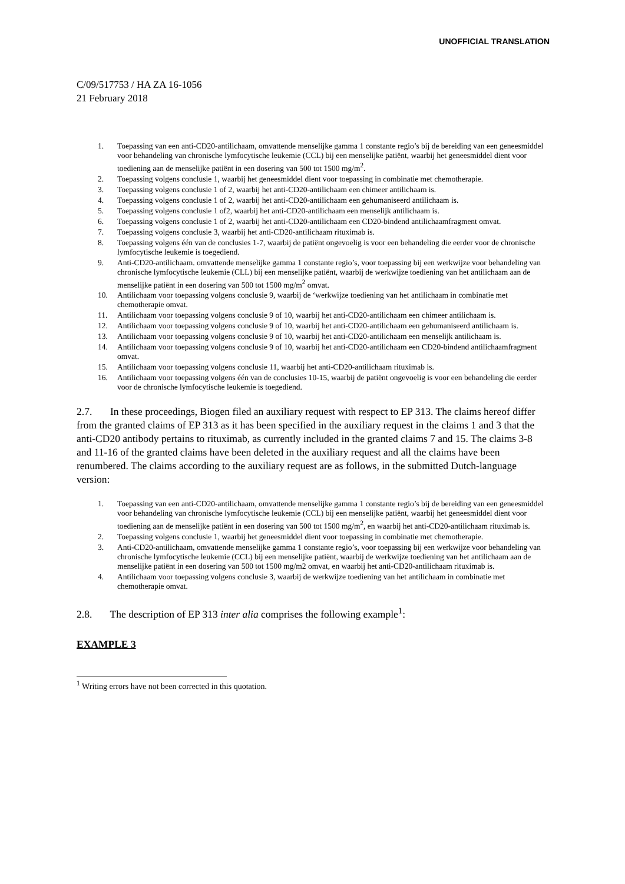UNOFFICIAL TRANSLATION
C/09/517753 / HA ZA 16-1056
21 February 2018
1. Toepassing van een anti-CD20-antilichaam, omvattende menselijke gamma 1 constante regio’s bij de bereiding van een geneesmiddel voor behandeling van chronische lymfocytische leukemie (CCL) bij een menselijke patiënt, waarbij het geneesmiddel dient voor toediening aan de menselijke patiënt in een dosering van 500 tot 1500 mg/m<sup>2</sup>.
2. Toepassing volgens conclusie 1, waarbij het geneesmiddel dient voor toepassing in combinatie met chemotherapie.
3. Toepassing volgens conclusie 1 of 2, waarbij het anti-CD20-antilichaam een chimeer antilichaam is.
4. Toepassing volgens conclusie 1 of 2, waarbij het anti-CD20-antilichaam een gehumaniseerd antilichaam is.
5. Toepassing volgens conclusie 1 of2, waarbij het anti-CD20-antilichaam een menselijk antilichaam is.
6. Toepassing volgens conclusie 1 of 2, waarbij het anti-CD20-antilichaam een CD20-bindend antilichaamfragment omvat.
7. Toepassing volgens conclusie 3, waarbij het anti-CD20-antilichaam rituximab is.
8. Toepassing volgens één van de conclusies 1-7, waarbij de patiënt ongevoelig is voor een behandeling die eerder voor de chronische lymfocytische leukemie is toegediend.
9. Anti-CD20-antilichaam. omvattende menselijke gamma 1 constante regio’s, voor toepassing bij een werkwijze voor behandeling van chronische lymfocytische leukemie (CLL) bij een menselijke patiënt, waarbij de werkwijze toediening van het antilichaam aan de menselijke patiënt in een dosering van 500 tot 1500 mg/m<sup>2</sup> omvat.
10. Antilichaam voor toepassing volgens conclusie 9, waarbij de ‘werkwijze toediening van het antilichaam in combinatie met chemotherapie omvat.
11. Antilichaam voor toepassing volgens conclusie 9 of 10, waarbij het anti-CD20-antilichaam een chimeer antilichaam is.
12. Antilichaam voor toepassing volgens conclusie 9 of 10, waarbij het anti-CD20-antilichaam een gehumaniseerd antilichaam is.
13. Antilichaam voor toepassing volgens conclusie 9 of 10, waarbij het anti-CD20-antilichaam een menselijk antilichaam is.
14. Antilichaam voor toepassing volgens conclusie 9 of 10, waarbij het anti-CD20-antilichaam een CD20-bindend antilichaamfragment omvat.
15. Antilichaam voor toepassing volgens conclusie 11, waarbij het anti-CD20-antilichaam rituximab is.
16. Antilichaam voor toepassing volgens één van de conclusies 10-15, waarbij de patiënt ongevoelig is voor een behandeling die eerder voor de chronische lymfocytische leukemie is toegediend.
2.7. In these proceedings, Biogen filed an auxiliary request with respect to EP 313. The claims hereof differ from the granted claims of EP 313 as it has been specified in the auxiliary request in the claims 1 and 3 that the anti-CD20 antibody pertains to rituximab, as currently included in the granted claims 7 and 15. The claims 3-8 and 11-16 of the granted claims have been deleted in the auxiliary request and all the claims have been renumbered. The claims according to the auxiliary request are as follows, in the submitted Dutch-language version:
1. Toepassing van een anti-CD20-antilichaam, omvattende menselijke gamma 1 constante regio’s bij de bereiding van een geneesmiddel voor behandeling van chronische lymfocytische leukemie (CCL) bij een menselijke patiënt, waarbij het geneesmiddel dient voor toediening aan de menselijke patiënt in een dosering van 500 tot 1500 mg/m<sup>2</sup>, en waarbij het anti-CD20-antilichaam rituximab is.
2. Toepassing volgens conclusie 1, waarbij het geneesmiddel dient voor toepassing in combinatie met chemotherapie.
3. Anti-CD20-antilichaam, omvattende menselijke gamma 1 constante regio’s, voor toepassing bij een werkwijze voor behandeling van chronische lymfocytische leukemie (CCL) bij een menselijke patiënt, waarbij de werkwijze toediening van het antilichaam aan de menselijke patiënt in een dosering van 500 tot 1500 mg/m2 omvat, en waarbij het anti-CD20-antilichaam rituximab is.
4. Antilichaam voor toepassing volgens conclusie 3, waarbij de werkwijze toediening van het antilichaam in combinatie met chemotherapie omvat.
2.8. The description of EP 313 inter alia comprises the following example<sup>1</sup>:
EXAMPLE 3
<sup>1</sup> Writing errors have not been corrected in this quotation.